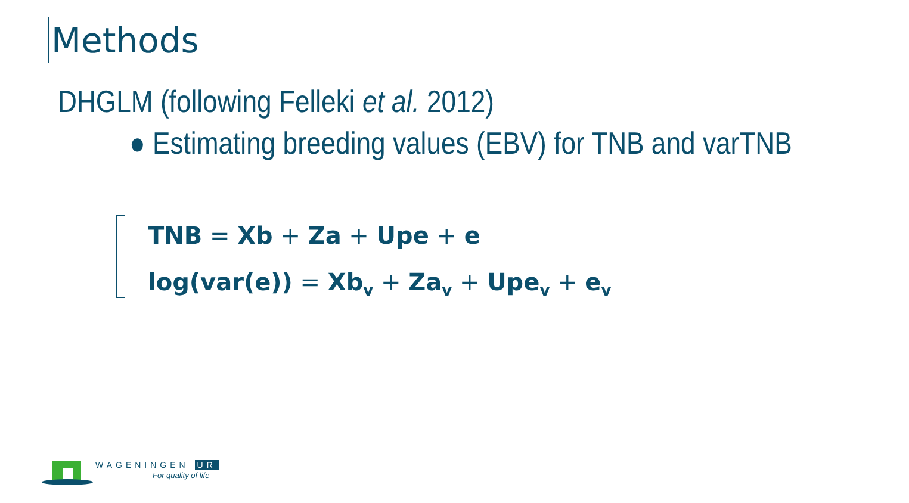Methods
DHGLM (following Felleki et al. 2012)
● Estimating breeding values (EBV) for TNB and varTNB
TNB = Xb + Za + Upe + e
log(var(e)) = Xb<sub>v</sub> + Za<sub>v</sub> + Upe<sub>v</sub> + e<sub>v</sub>
WAGENINGEN UR
For quality of life